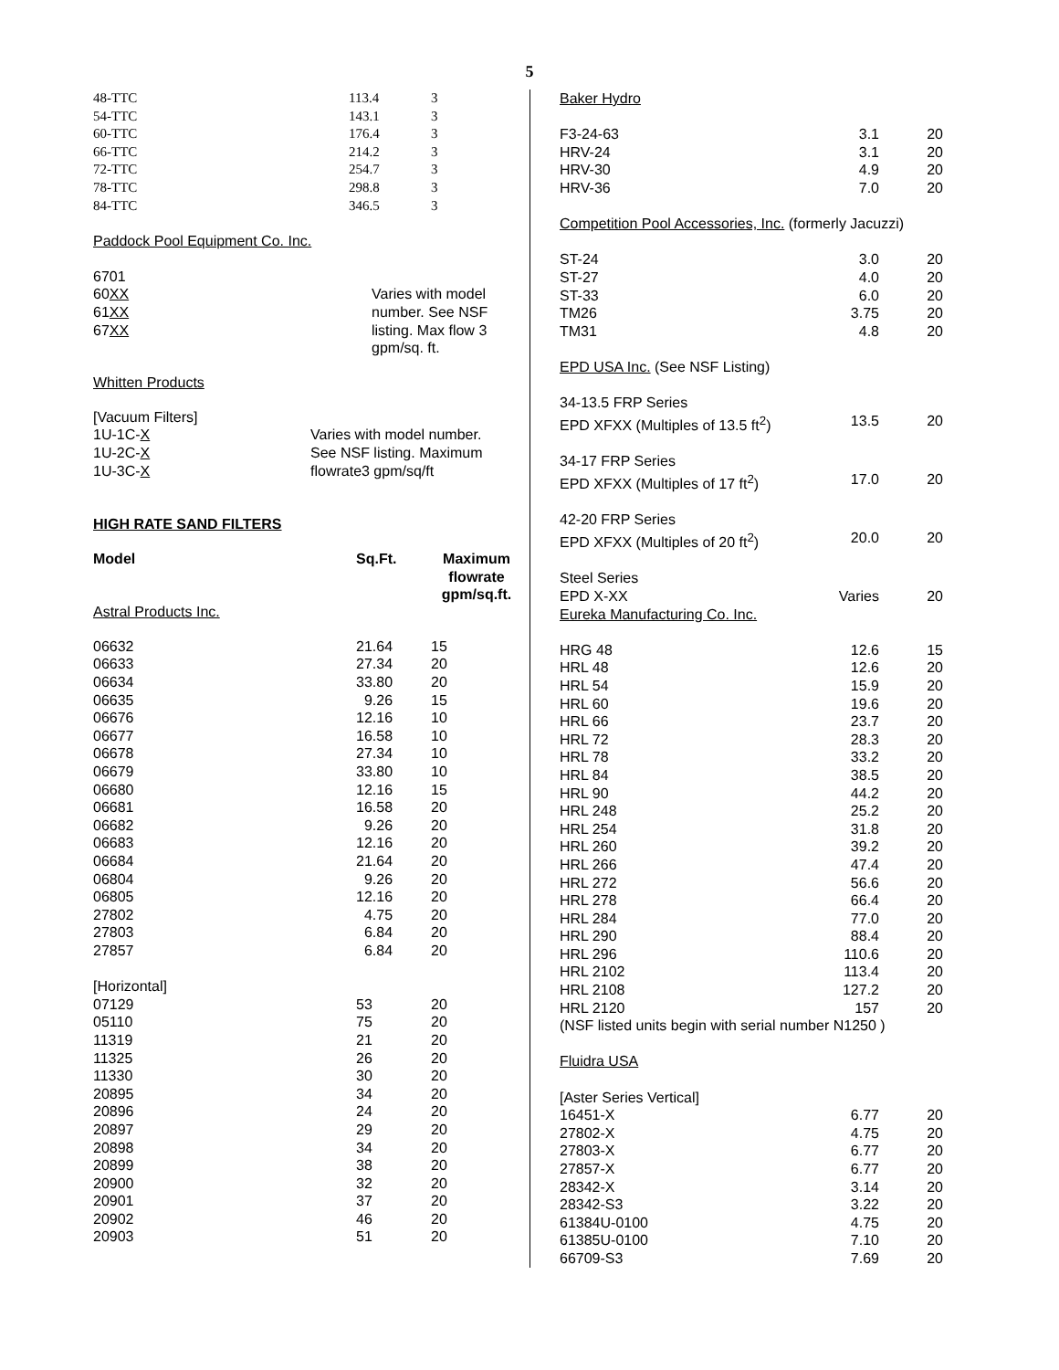5
| 48-TTC | 113.4 | 3 |
| 54-TTC | 143.1 | 3 |
| 60-TTC | 176.4 | 3 |
| 66-TTC | 214.2 | 3 |
| 72-TTC | 254.7 | 3 |
| 78-TTC | 298.8 | 3 |
| 84-TTC | 346.5 | 3 |
Paddock Pool Equipment Co. Inc.
| 6701 60 XX 61 XX 67 XX | Varies with model number. See NSF listing. Max flow 3 gpm/sq. ft. |
Whitten Products
| [Vacuum Filters] 1U-1C- X 1U-2C- X 1U-3C- X | Varies with model number. See NSF listing. Maximum flowrate3 gpm/sq/ft |
HIGH RATE SAND FILTERS
| Model | Sq.Ft. | Maximum flowrate gpm/sq.ft. |
| --- | --- | --- |
Astral Products Inc.
| 06632 | 21.64 | 15 |
| 06633 | 27.34 | 20 |
| 06634 | 33.80 | 20 |
| 06635 | 9.26 | 15 |
| 06676 | 12.16 | 10 |
| 06677 | 16.58 | 10 |
| 06678 | 27.34 | 10 |
| 06679 | 33.80 | 10 |
| 06680 | 12.16 | 15 |
| 06681 | 16.58 | 20 |
| 06682 | 9.26 | 20 |
| 06683 | 12.16 | 20 |
| 06684 | 21.64 | 20 |
| 06804 | 9.26 | 20 |
| 06805 | 12.16 | 20 |
| 27802 | 4.75 | 20 |
| 27803 | 6.84 | 20 |
| 27857 | 6.84 | 20 |
| [Horizontal] | | |
| 07129 | 53 | 20 |
| 05110 | 75 | 20 |
| 11319 | 21 | 20 |
| 11325 | 26 | 20 |
| 11330 | 30 | 20 |
| 20895 | 34 | 20 |
| 20896 | 24 | 20 |
| 20897 | 29 | 20 |
| 20898 | 34 | 20 |
| 20899 | 38 | 20 |
| 20900 | 32 | 20 |
| 20901 | 37 | 20 |
| 20902 | 46 | 20 |
| 20903 | 51 | 20 |
| Baker Hydro | | |
| F3-24-63 | 3.1 | 20 |
| HRV-24 | 3.1 | 20 |
| HRV-30 | 4.9 | 20 |
| HRV-36 | 7.0 | 20 |
| Competition Pool Accessories, Inc. (formerly Jacuzzi) | | |
| ST-24 | 3.0 | 20 |
| ST-27 | 4.0 | 20 |
| ST-33 | 6.0 | 20 |
| TM26 | 3.75 | 20 |
| TM31 | 4.8 | 20 |
| EPD USA Inc. (See NSF Listing) | | |
| 34-13.5 FRP Series EPD XFXX (Multiples of 13.5 ft<sup>2</sup>) | 13.5 | 20 |
| 34-17 FRP Series EPD XFXX (Multiples of 17 ft<sup>2</sup>) | 17.0 | 20 |
| 42-20 FRP Series EPD XFXX (Multiples of 20 ft<sup>2</sup>) | 20.0 | 20 |
| Steel Series EPD X-XX | Varies | 20 |
| Eureka Manufacturing Co. Inc. | | |
| HRG 48 | 12.6 | 15 |
| HRL 48 | 12.6 | 20 |
| HRL 54 | 15.9 | 20 |
| HRL 60 | 19.6 | 20 |
| HRL 66 | 23.7 | 20 |
| HRL 72 | 28.3 | 20 |
| HRL 78 | 33.2 | 20 |
| HRL 84 | 38.5 | 20 |
| HRL 90 | 44.2 | 20 |
| HRL 248 | 25.2 | 20 |
| HRL 254 | 31.8 | 20 |
| HRL 260 | 39.2 | 20 |
| HRL 266 | 47.4 | 20 |
| HRL 272 | 56.6 | 20 |
| HRL 278 | 66.4 | 20 |
| HRL 284 | 77.0 | 20 |
| HRL 290 | 88.4 | 20 |
| HRL 296 | 110.6 | 20 |
| HRL 2102 | 113.4 | 20 |
| HRL 2108 | 127.2 | 20 |
| HRL 2120 | 157 | 20 |
| (NSF listed units begin with serial number N1250 ) | | |
| Fluidra USA | | |
| [Aster Series Vertical] | | |
| 16451-X | 6.77 | 20 |
| 27802-X | 4.75 | 20 |
| 27803-X | 6.77 | 20 |
| 27857-X | 6.77 | 20 |
| 28342-X | 3.14 | 20 |
| 28342-S3 | 3.22 | 20 |
| 61384U-0100 | 4.75 | 20 |
| 61385U-0100 | 7.10 | 20 |
| 66709-S3 | 7.69 | 20 |